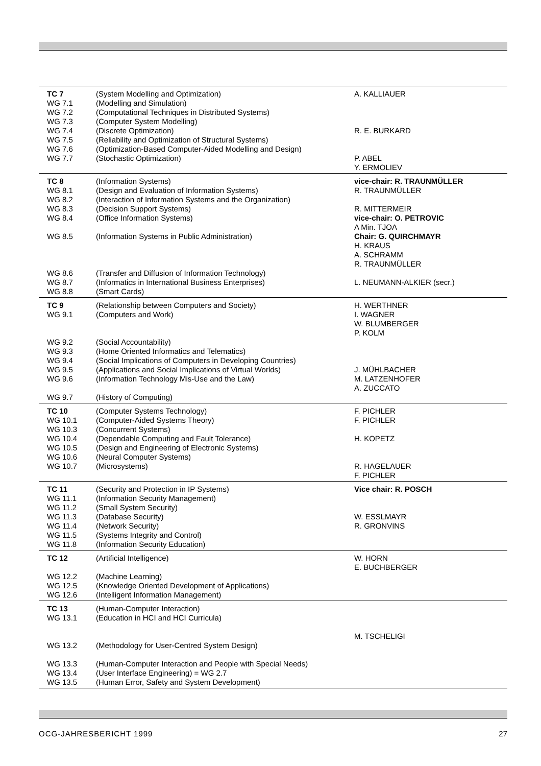| TC 7 | (System Modelling and Optimization) | A. KALLIAUER |
| WG 7.1 | (Modelling and Simulation) | |
| WG 7.2 | (Computational Techniques in Distributed Systems) | |
| WG 7.3 | (Computer System Modelling) | |
| WG 7.4 | (Discrete Optimization) | R. E. BURKARD |
| WG 7.5 | (Reliability and Optimization of Structural Systems) | |
| WG 7.6 | (Optimization-Based Computer-Aided Modelling and Design) | |
| WG 7.7 | (Stochastic Optimization) | P. ABEL Y. ERMOLIEV |
| TC 8 | (Information Systems) | vice-chair: R. TRAUNMÜLLER |
| WG 8.1 | (Design and Evaluation of Information Systems) | R. TRAUNMÜLLER |
| WG 8.2 | (Interaction of Information Systems and the Organization) | |
| WG 8.3 | (Decision Support Systems) | R. MITTERMEIR |
| WG 8.4 | (Office Information Systems) | vice-chair: O. PETROVIC A Min. TJOA |
| WG 8.5 | (Information Systems in Public Administration) | Chair: G. QUIRCHMAYR H. KRAUS A. SCHRAMM R. TRAUNMÜLLER |
| WG 8.6 | (Transfer and Diffusion of Information Technology) | |
| WG 8.7 | (Informatics in International Business Enterprises) | L. NEUMANN-ALKIER (secr.) |
| WG 8.8 | (Smart Cards) | |
| TC 9 | (Relationship between Computers and Society) | H. WERTHNER |
| WG 9.1 | (Computers and Work) | I. WAGNER W. BLUMBERGER P. KOLM |
| WG 9.2 | (Social Accountability) | |
| WG 9.3 | (Home Oriented Informatics and Telematics) | |
| WG 9.4 | (Social Implications of Computers in Developing Countries) | |
| WG 9.5 | (Applications and Social Implications of Virtual Worlds) | J. MÜHLBACHER |
| WG 9.6 | (Information Technology Mis-Use and the Law) | M. LATZENHOFER A. ZUCCATO |
| WG 9.7 | (History of Computing) | |
| TC 10 | (Computer Systems Technology) | F. PICHLER |
| WG 10.1 | (Computer-Aided Systems Theory) | F. PICHLER |
| WG 10.3 | (Concurrent Systems) | |
| WG 10.4 | (Dependable Computing and Fault Tolerance) | H. KOPETZ |
| WG 10.5 | (Design and Engineering of Electronic Systems) | |
| WG 10.6 | (Neural Computer Systems) | |
| WG 10.7 | (Microsystems) | R. HAGELAUER F. PICHLER |
| TC 11 | (Security and Protection in IP Systems) | Vice chair: R. POSCH |
| WG 11.1 | (Information Security Management) | |
| WG 11.2 | (Small System Security) | |
| WG 11.3 | (Database Security) | W. ESSLMAYR |
| WG 11.4 | (Network Security) | R. GRONVINS |
| WG 11.5 | (Systems Integrity and Control) | |
| WG 11.8 | (Information Security Education) | |
| TC 12 | (Artificial Intelligence) | W. HORN E. BUCHBERGER |
| WG 12.2 | (Machine Learning) | |
| WG 12.5 | (Knowledge Oriented Development of Applications) | |
| WG 12.6 | (Intelligent Information Management) | |
| TC 13 | (Human-Computer Interaction) | |
| WG 13.1 | (Education in HCI and HCI Curricula) | M. TSCHELIGI |
| WG 13.2 | (Methodology for User-Centred System Design) | |
| WG 13.3 | (Human-Computer Interaction and People with Special Needs) | |
| WG 13.4 | (User Interface Engineering) = WG 2.7 | |
| WG 13.5 | (Human Error, Safety and System Development) | |
OCG-JAHRESBERICHT 1999 27